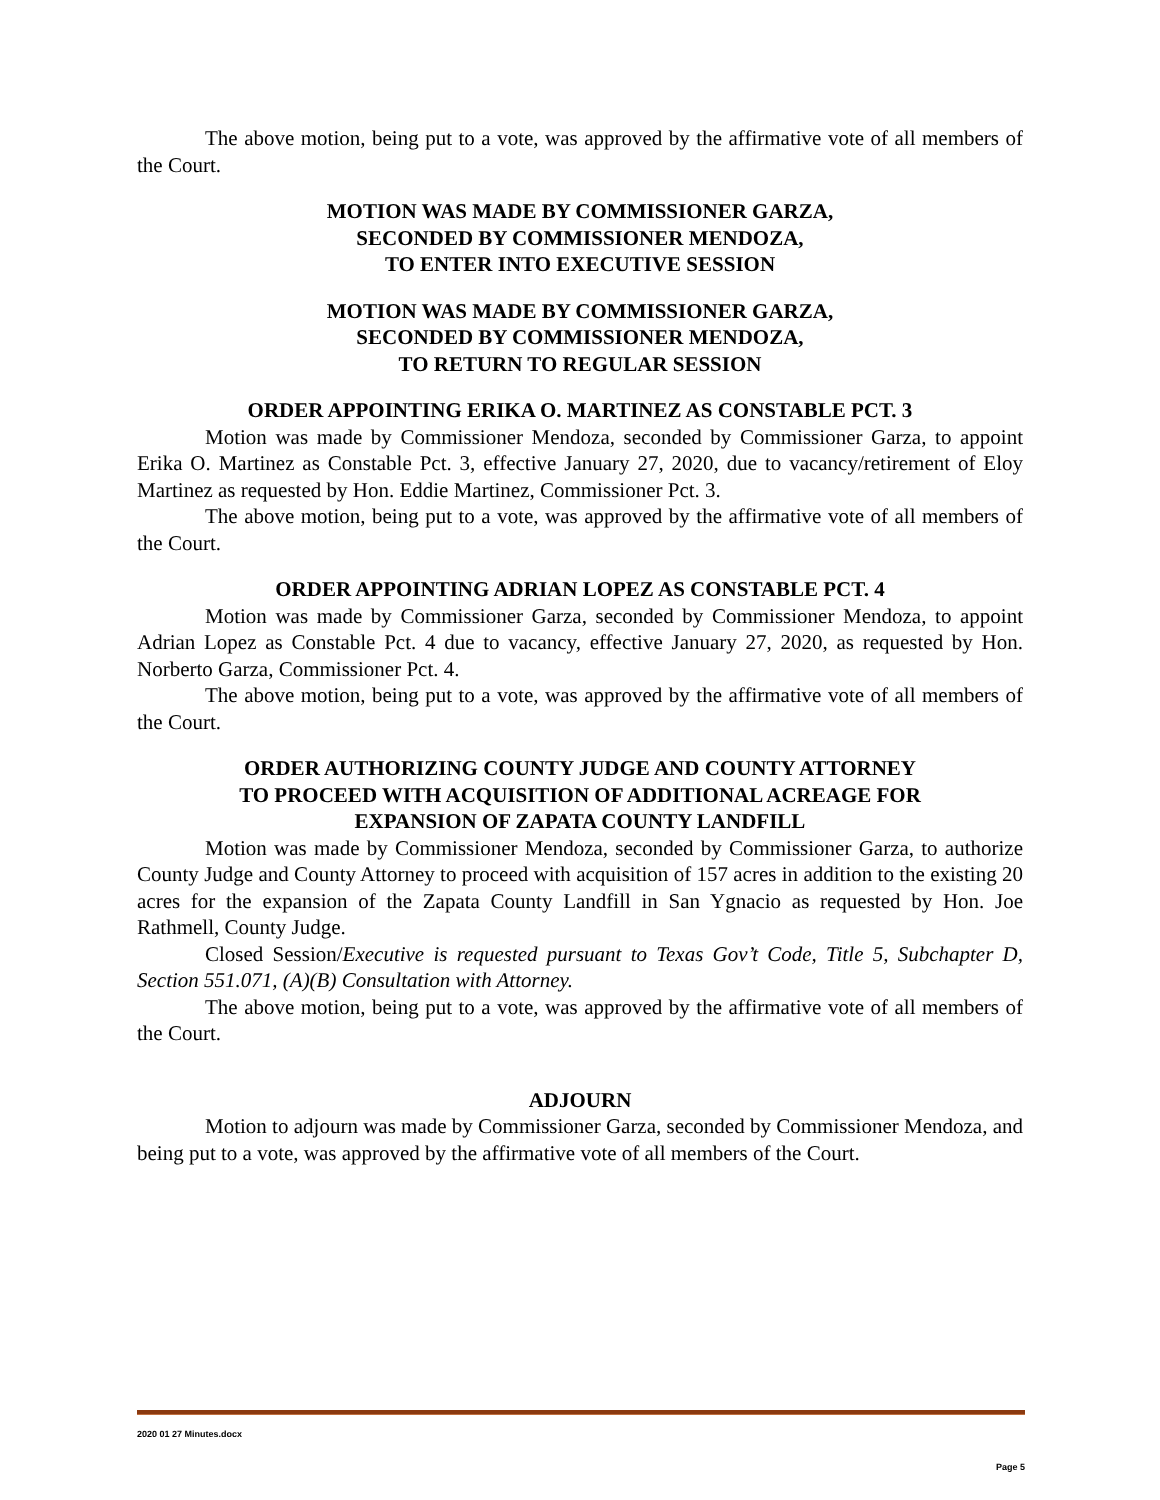The above motion, being put to a vote, was approved by the affirmative vote of all members of the Court.
MOTION WAS MADE BY COMMISSIONER GARZA,
SECONDED BY COMMISSIONER MENDOZA,
TO ENTER INTO EXECUTIVE SESSION
MOTION WAS MADE BY COMMISSIONER GARZA,
SECONDED BY COMMISSIONER MENDOZA,
TO RETURN TO REGULAR SESSION
ORDER APPOINTING ERIKA O. MARTINEZ AS CONSTABLE PCT. 3
Motion was made by Commissioner Mendoza, seconded by Commissioner Garza, to appoint Erika O. Martinez as Constable Pct. 3, effective January 27, 2020, due to vacancy/retirement of Eloy Martinez as requested by Hon. Eddie Martinez, Commissioner Pct. 3.
The above motion, being put to a vote, was approved by the affirmative vote of all members of the Court.
ORDER APPOINTING ADRIAN LOPEZ AS CONSTABLE PCT. 4
Motion was made by Commissioner Garza, seconded by Commissioner Mendoza, to appoint Adrian Lopez as Constable Pct. 4 due to vacancy, effective January 27, 2020, as requested by Hon. Norberto Garza, Commissioner Pct. 4.
The above motion, being put to a vote, was approved by the affirmative vote of all members of the Court.
ORDER AUTHORIZING COUNTY JUDGE AND COUNTY ATTORNEY
TO PROCEED WITH ACQUISITION OF ADDITIONAL ACREAGE FOR
EXPANSION OF ZAPATA COUNTY LANDFILL
Motion was made by Commissioner Mendoza, seconded by Commissioner Garza, to authorize County Judge and County Attorney to proceed with acquisition of 157 acres in addition to the existing 20 acres for the expansion of the Zapata County Landfill in San Ygnacio as requested by Hon. Joe Rathmell, County Judge.
Closed Session/Executive is requested pursuant to Texas Gov’t Code, Title 5, Subchapter D, Section 551.071, (A)(B) Consultation with Attorney.
The above motion, being put to a vote, was approved by the affirmative vote of all members of the Court.
ADJOURN
Motion to adjourn was made by Commissioner Garza, seconded by Commissioner Mendoza, and being put to a vote, was approved by the affirmative vote of all members of the Court.
2020 01 27 Minutes.docx
Page 5